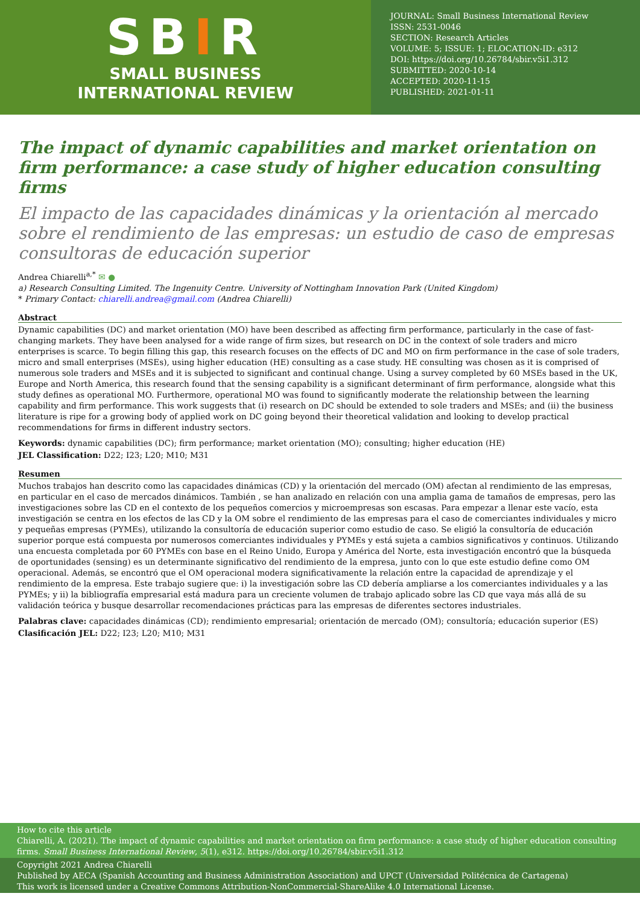SBIR
SMALL BUSINESS
INTERNATIONAL REVIEW
JOURNAL: Small Business International Review
ISSN: 2531-0046
SECTION: Research Articles
VOLUME: 5; ISSUE: 1; ELOCATION-ID: e312
DOI: https://doi.org/10.26784/sbir.v5i1.312
SUBMITTED: 2020-10-14
ACCEPTED: 2020-11-15
PUBLISHED: 2021-01-11
The impact of dynamic capabilities and market orientation on firm performance: a case study of higher education consulting firms
El impacto de las capacidades dinámicas y la orientación al mercado sobre el rendimiento de las empresas: un estudio de caso de empresas consultoras de educación superior
Andrea Chiarelli<sup>a,*</sup> ✉ ●
a) Research Consulting Limited. The Ingenuity Centre. University of Nottingham Innovation Park (United Kingdom)
* Primary Contact: chiarelli.andrea@gmail.com (Andrea Chiarelli)
Abstract
Dynamic capabilities (DC) and market orientation (MO) have been described as affecting firm performance, particularly in the case of fast-changing markets. They have been analysed for a wide range of firm sizes, but research on DC in the context of sole traders and micro enterprises is scarce. To begin filling this gap, this research focuses on the effects of DC and MO on firm performance in the case of sole traders, micro and small enterprises (MSEs), using higher education (HE) consulting as a case study. HE consulting was chosen as it is comprised of numerous sole traders and MSEs and it is subjected to significant and continual change. Using a survey completed by 60 MSEs based in the UK, Europe and North America, this research found that the sensing capability is a significant determinant of firm performance, alongside what this study defines as operational MO. Furthermore, operational MO was found to significantly moderate the relationship between the learning capability and firm performance. This work suggests that (i) research on DC should be extended to sole traders and MSEs; and (ii) the business literature is ripe for a growing body of applied work on DC going beyond their theoretical validation and looking to develop practical recommendations for firms in different industry sectors.
Keywords: dynamic capabilities (DC); firm performance; market orientation (MO); consulting; higher education (HE)
JEL Classification: D22; I23; L20; M10; M31
Resumen
Muchos trabajos han descrito como las capacidades dinámicas (CD) y la orientación del mercado (OM) afectan al rendimiento de las empresas, en particular en el caso de mercados dinámicos. También , se han analizado en relación con una amplia gama de tamaños de empresas, pero las investigaciones sobre las CD en el contexto de los pequeños comercios y microempresas son escasas. Para empezar a llenar este vacío, esta investigación se centra en los efectos de las CD y la OM sobre el rendimiento de las empresas para el caso de comerciantes individuales y micro y pequeñas empresas (PYMEs), utilizando la consultoría de educación superior como estudio de caso. Se eligió la consultoría de educación superior porque está compuesta por numerosos comerciantes individuales y PYMEs y está sujeta a cambios significativos y continuos. Utilizando una encuesta completada por 60 PYMEs con base en el Reino Unido, Europa y América del Norte, esta investigación encontró que la búsqueda de oportunidades (sensing) es un determinante significativo del rendimiento de la empresa, junto con lo que este estudio define como OM operacional. Además, se encontró que el OM operacional modera significativamente la relación entre la capacidad de aprendizaje y el rendimiento de la empresa. Este trabajo sugiere que: i) la investigación sobre las CD debería ampliarse a los comerciantes individuales y a las PYMEs; y ii) la bibliografía empresarial está madura para un creciente volumen de trabajo aplicado sobre las CD que vaya más allá de su validación teórica y busque desarrollar recomendaciones prácticas para las empresas de diferentes sectores industriales.
Palabras clave: capacidades dinámicas (CD); rendimiento empresarial; orientación de mercado (OM); consultoría; educación superior (ES)
Clasificación JEL: D22; I23; L20; M10; M31
How to cite this article
Chiarelli, A. (2021). The impact of dynamic capabilities and market orientation on firm performance: a case study of higher education consulting firms. Small Business International Review, 5(1), e312. https://doi.org/10.26784/sbir.v5i1.312
Copyright 2021 Andrea Chiarelli
Published by AECA (Spanish Accounting and Business Administration Association) and UPCT (Universidad Politécnica de Cartagena)
This work is licensed under a Creative Commons Attribution-NonCommercial-ShareAlike 4.0 International License.